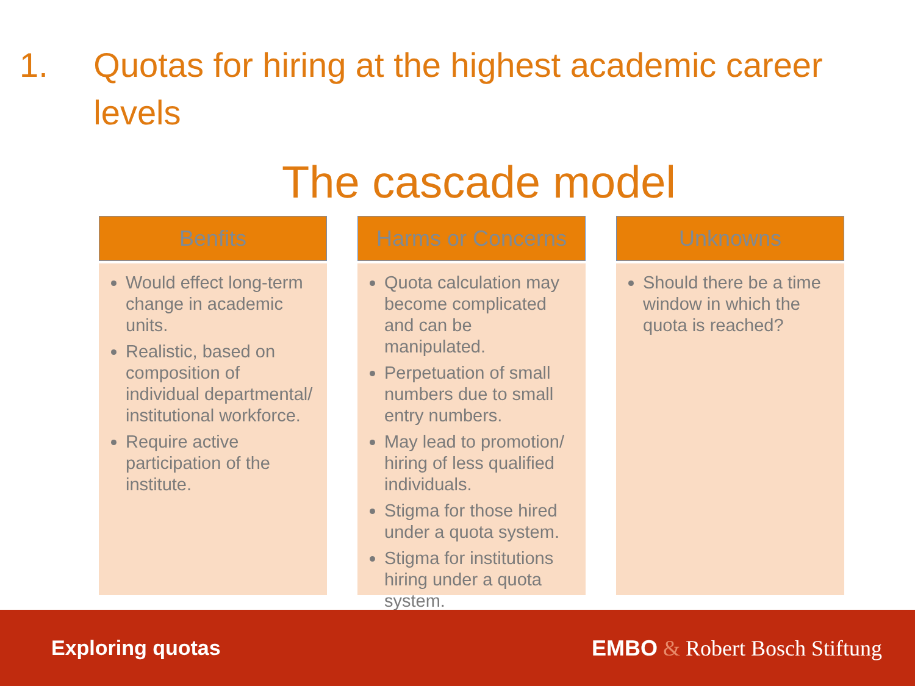1. Quotas for hiring at the highest academic career levels
The cascade model
Benfits
Would effect long-term change in academic units.
Realistic, based on composition of individual departmental/ institutional workforce.
Require active participation of the institute.
Harms or Concerns
Quota calculation may become complicated and can be manipulated.
Perpetuation of small numbers due to small entry numbers.
May lead to promotion/ hiring of less qualified individuals.
Stigma for those hired under a quota system.
Stigma for institutions hiring under a quota system.
Unknowns
Should there be a time window in which the quota is reached?
Exploring quotas EMBO & Robert Bosch Stiftung